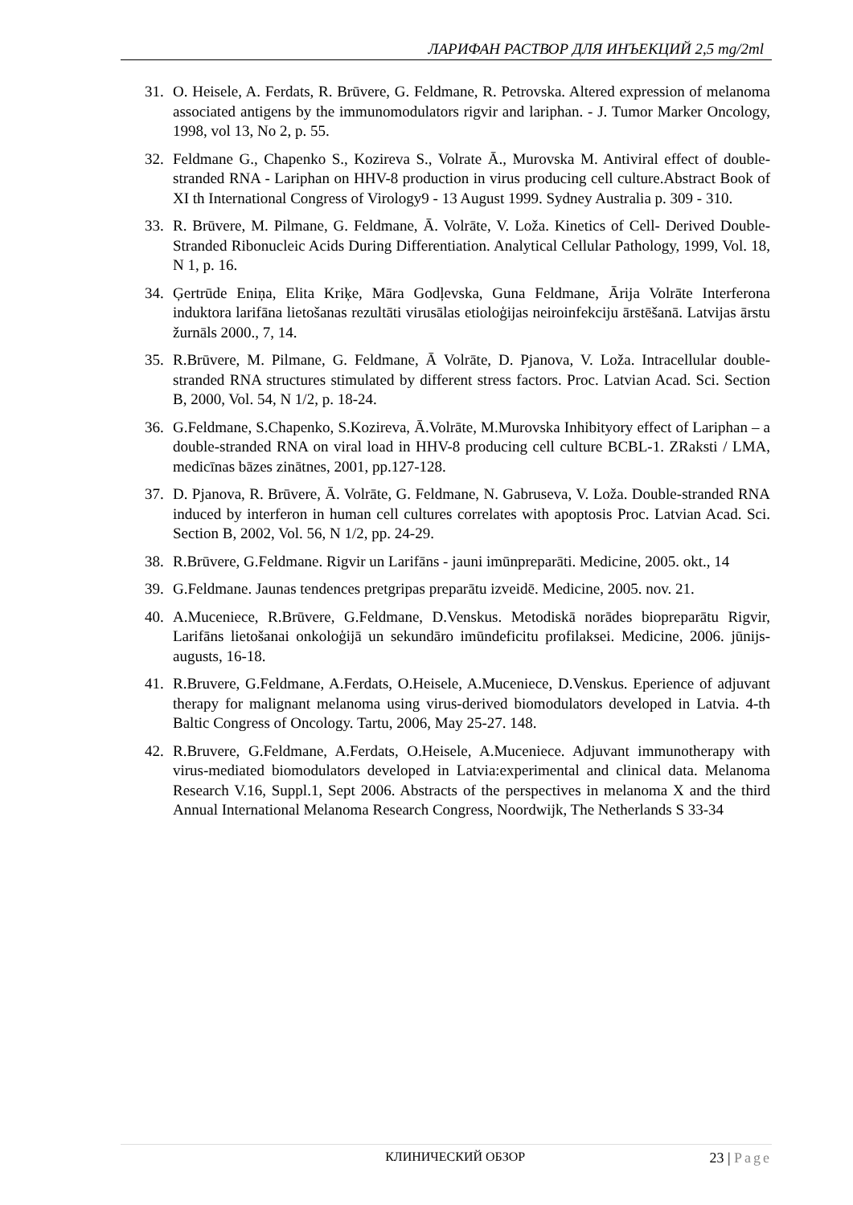ЛАРИФАН РАСТВОР ДЛЯ ИНЪЕКЦИЙ 2,5 mg/2ml
31. O. Heisele, A. Ferdats, R. Brūvere, G. Feldmane, R. Petrovska. Altered expression of melanoma associated antigens by the immunomodulators rigvir and lariphan. - J. Tumor Marker Oncology, 1998, vol 13, No 2, p. 55.
32. Feldmane G., Chapenko S., Kozireva S., Volrate Ā., Murovska M. Antiviral effect of double-stranded RNA - Lariphan on HHV-8 production in virus producing cell culture.Abstract Book of XI th International Congress of Virology9 - 13 August 1999. Sydney Australia p. 309 - 310.
33. R. Brūvere, M. Pilmane, G. Feldmane, Ā. Volrāte, V. Loža. Kinetics of Cell- Derived Double-Stranded Ribonucleic Acids During Differentiation. Analytical Cellular Pathology, 1999, Vol. 18, N 1, p. 16.
34. Ģertrūde Eniņa, Elita Kriķe, Māra Godļevska, Guna Feldmane, Ārija Volrāte Interferona induktora larifāna lietošanas rezultāti virusālas etioloģijas neiroinfekciju ārstēšanā. Latvijas ārstu žurnāls 2000., 7, 14.
35. R.Brūvere, M. Pilmane, G. Feldmane, Ā Volrāte, D. Pjanova, V. Loža. Intracellular double-stranded RNA structures stimulated by different stress factors. Proc. Latvian Acad. Sci. Section B, 2000, Vol. 54, N 1/2, p. 18-24.
36. G.Feldmane, S.Chapenko, S.Kozireva, Ā.Volrāte, M.Murovska Inhibityory effect of Lariphan – a double-stranded RNA on viral load in HHV-8 producing cell culture BCBL-1. ZRaksti / LMA, medicīnas bāzes zinātnes, 2001, pp.127-128.
37. D. Pjanova, R. Brūvere, Ā. Volrāte, G. Feldmane, N. Gabruseva, V. Loža. Double-stranded RNA induced by interferon in human cell cultures correlates with apoptosis Proc. Latvian Acad. Sci. Section B, 2002, Vol. 56, N 1/2, pp. 24-29.
38. R.Brūvere, G.Feldmane. Rigvir un Larifāns - jauni imūnpreparāti. Medicine, 2005. okt., 14
39. G.Feldmane. Jaunas tendences pretgripas preparātu izveidē. Medicine, 2005. nov. 21.
40. A.Muceniece, R.Brūvere, G.Feldmane, D.Venskus. Metodiskā norādes biopreparātu Rigvir, Larifāns lietošanai onkoloģijā un sekundāro imūndeficitu profilaksei. Medicine, 2006. jūnijs-augusts, 16-18.
41. R.Bruvere, G.Feldmane, A.Ferdats, O.Heisele, A.Muceniece, D.Venskus. Eperience of adjuvant therapy for malignant melanoma using virus-derived biomodulators developed in Latvia. 4-th Baltic Congress of Oncology. Tartu, 2006, May 25-27. 148.
42. R.Bruvere, G.Feldmane, A.Ferdats, O.Heisele, A.Muceniece. Adjuvant immunotherapy with virus-mediated biomodulators developed in Latvia:experimental and clinical data. Melanoma Research V.16, Suppl.1, Sept 2006. Abstracts of the perspectives in melanoma X and the third Annual International Melanoma Research Congress, Noordwijk, The Netherlands S 33-34
КЛИНИЧЕСКИЙ ОБЗОР 23 | Page